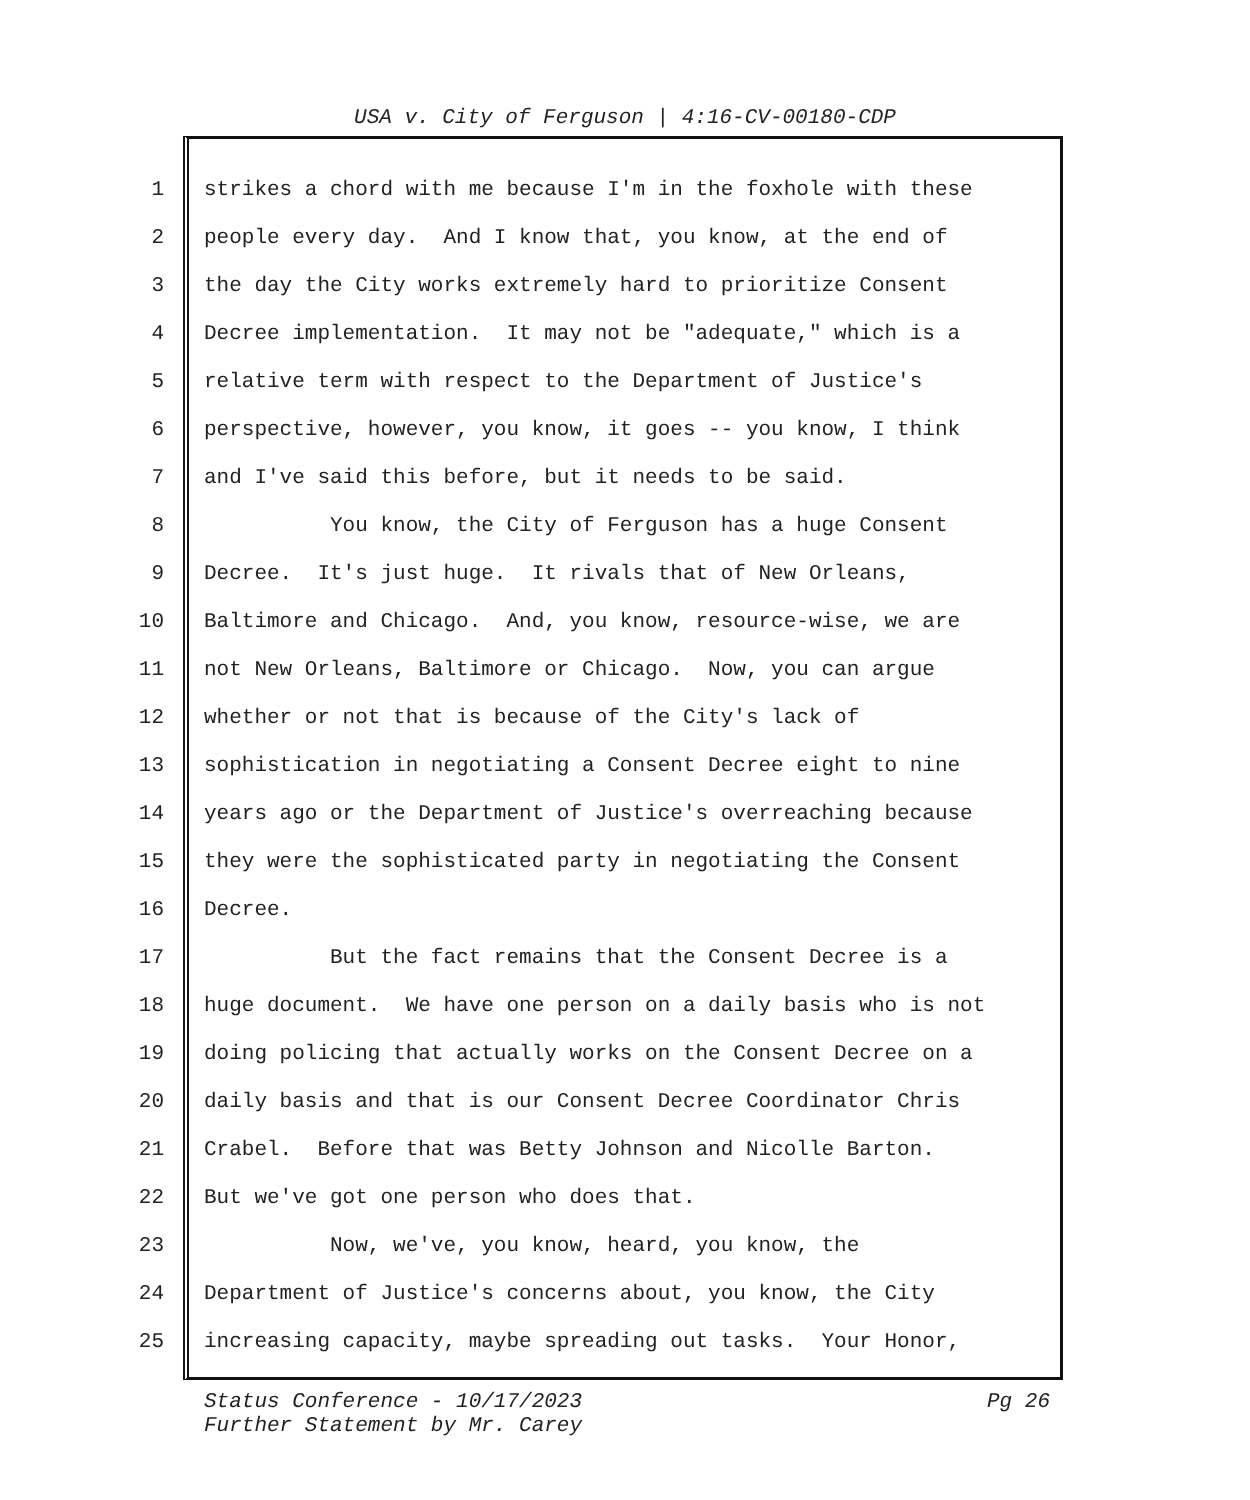USA v. City of Ferguson | 4:16-CV-00180-CDP
1 strikes a chord with me because I'm in the foxhole with these
2 people every day. And I know that, you know, at the end of
3 the day the City works extremely hard to prioritize Consent
4 Decree implementation. It may not be "adequate," which is a
5 relative term with respect to the Department of Justice's
6 perspective, however, you know, it goes -- you know, I think
7 and I've said this before, but it needs to be said.
8 You know, the City of Ferguson has a huge Consent
9 Decree. It's just huge. It rivals that of New Orleans,
10 Baltimore and Chicago. And, you know, resource-wise, we are
11 not New Orleans, Baltimore or Chicago. Now, you can argue
12 whether or not that is because of the City's lack of
13 sophistication in negotiating a Consent Decree eight to nine
14 years ago or the Department of Justice's overreaching because
15 they were the sophisticated party in negotiating the Consent
16 Decree.
17 But the fact remains that the Consent Decree is a
18 huge document. We have one person on a daily basis who is not
19 doing policing that actually works on the Consent Decree on a
20 daily basis and that is our Consent Decree Coordinator Chris
21 Crabel. Before that was Betty Johnson and Nicolle Barton.
22 But we've got one person who does that.
23 Now, we've, you know, heard, you know, the
24 Department of Justice's concerns about, you know, the City
25 increasing capacity, maybe spreading out tasks. Your Honor,
Pg 26 Status Conference - 10/17/2023
Further Statement by Mr. Carey